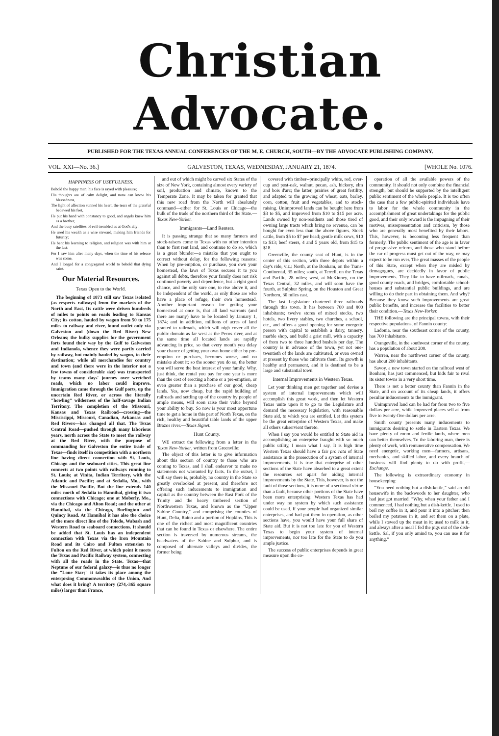Christian Advocate.
PUBLISHED FOR THE TEXAS ANNUAL CONFERENCES OF THE M. E. CHURCH, SOUTH---BY THE ADVOCATE PUBLISHING COMPANY.
VOL. XXI—No. 36.] GALVESTON, TEXAS, WEDNESDAY, JANUARY 21, 1874. [WHOLE No. 1076.
HAPPINESS OF USEFULNESS.
Behold the happy man; his face is rayed with pleasure;
His thoughts are of calm delight, and none can know his blessedness,
The light of affection sunned his heart, the tears of the grateful bedewed his feet,
He put his hand with constancy to good, and angels knew him as a brother,
And the busy satellites of evil trembled as at God's ally:
He used his wealth as a wise steward, making him friends for futurity;
He bent his learning to religion, and religion was with him at the last:
For I saw him after many days, when the time of his release was come,
And I longed for a congregated world to behold that dying saint.
Our Material Resources.
Texas Open to the World.
The beginning of 1873 still saw Texas isolated (as respects railways) from the markets of the North and East. Its cattle were driven hundreds of miles to points on roads leading to Kansas City; its cotton, hauled by wagon from 50 to 175 miles to railway and river, found outlet only via Galveston and (down the Red River) New Orleans; the bulky supplies for the government forts found their way by the Gulf to Galveston and Indianola, whence they were partly carried by railway, but mainly hauled by wagon, to their destination; while all merchandise for country and town (and there were in the interior not a few towns of considerable size) was transported by teams many days' journey over wretched roads, which no labor could improve. Immigration came through the Gulf ports, up the uncertain Red River, or across the literally "howling" wilderness of the half-savage Indian Territory. The completion of the Missouri, Kansas and Texas Railroad—crossing—the Mississippi, Missouri, Canadian, Arkansas and Red Rivers—has changed all that. The Texas Central Road—pushed through many laborious years, north across the State to meet the railway at the Red River, with the purpose of commanding for Galveston the entire trade of Texas—finds itself in competition with a northern line having direct connection with St. Louis, Chicago and the seaboard cities. This great line connects at two points with railways running to St. Louis; at Vinita, Indian Territory, with the Atlantic and Pacific; and at Sedalia, Mo., with the Missouri Pacific. But the line extends 140 miles north of Sedalia to Hannibal, giving it two connections with Chicago; one at Moberly, Mo., via the Chicago and Alton Road; and the other at Hannibal, via the Chicago, Burlington and Quincy Road. At Hannibal it has also the choice of the more direct line of the Toledo, Wabash and Western Road to seaboard connections. It should be added that St. Louis has an independent connection with Texas via the Iron Mountain Road and its Cairo and Fulton extension to Fulton on the Red River, at which point it meets the Texas and Pacific Railway system, connecting with all the roads in the State. Texas—that Neptune of our federal galaxy—is thus no longer the "Lone Star;" it takes its place among the enterprsing Commonwealths of the Union. And what does it bring? A territory (274,-365 square miles) larger than France,
and out of which might be carved six States of the size of New York, containing almost every variety of soil, production and climate, known to the Temperate Zone. It may be taken for granted that this new road from the North will absolutely command—either for St. Louis or Chicago—the bulk of the trade of the northern third of the State.—Texas New-Yorker.
Immigrants—Land Renters.
It is passing strange that so many farmers and stock-raisers come to Texas with no other intention than to first rent land, and continue to do so, which is a great blunder—a mistake that you ought to correct without delay, for the following reasons: When by pre-emption, or purchase, you own your homestead, the laws of Texas secures it to you against all debts, therefore your family does not risk continued poverty and dependence, but a right good chance, and the only sure one, to rise above it, and be independent of the world, as only those are who have a place of refuge, their own homestead. Another important reason for getting your homestead at once is, that all land warrants (and there are many) have to be located by January 1, 1874; and in addition, millions of acres of land granted to railroads, which will nigh cover all the public domain as far west as the Pecos river, and at the same time all located lands are rapidly advancing in price, so that every month you delay your chance of getting your own home either by pre-emption or purchaes, becomes worse, and no mistake about it; so the sooner you do so, the better you will serve the best interest of your family. Why, just think, the rental you pay for one year is more than the cost of erecting a home or a pre-emption, or even greater than a purchase of our good, cheap lands. Yes, now cheap, but the rapid building of railroads and settling up of the country by people of ample means, will soon raise their value beyond your ability to buy. So now is your most opportune time to get a home in this part of North Texas, on the rich, healthy and beautiful table lands of the upper Brazos river.—Texas Signet.
Hunt County.
WE extract the following from a letter in the Texas New-Yorker, written from Greenville:
The object of this letter is to give information about this section of country to those who are coming to Texas, and I shall endeavor to make no statements not warranted by facts. In the outset, I will say there is, probably, no country in the State so greatly overlooked at present, and therefore not offering such inducements to immigration and capital as the country between the East Fork of the Trinity and the heavy timbered section of Northwestern Texas, and known as the "Upper Sabine Country," and comprising the counties of Hunt, Delta, Raino and a portion of Hopkins. This is one of the richest and most magnificent countries that can be found in Texas or elsewhere. The entire section is traversed by numerous streams, the headwaters of the Sabine and Sulphur, and is composed of alternate valleys and divides, the former being
covered with timber--principally white, red, over-cup and post-oak, walnut, pecan, ash, hickory, elm and bois d'arc; the latter, prairies of great fertility, and adapted to the growing of wheat, oats, barley, corn, cotton, fruit and vegetables, and to stock-raising. Unimproved lands can be bought here from $3 to $5, and improved from $10 to $15 per acre. Lands owned by non-residents and those tired of owning large tracts which bring no revenue, can be bought for even less than the above figures. Stock cattle, from $5 to $7 per head; gentle milk cows, $10 to $13; beef steers, 4 and 5 years old, from $15 to $18.
Greenville, the county seat of Hunt, is in the center of this section, with three depots within a day's ride, viz.: North, at the Bonham, on the Trans-Continental, 35 miles; south, at Terrell, on the Texas and Pacific, 28 miles; west, at McKinney, on the Texas Central, 32 miles, and will soon have the fourth, at Sulphur Spring, on the Houston and Great Northern, 30 miles east.
The last Legislature chartered three railroads through this town. It has between 700 and 800 inhabitants; twelve stores of mixed stocks, two hotels, two livery stables, two churches, a school, etc., and offers a good opening for some energetic person with capital to establish a dairy, tannery, marble shop, and build a grist mill, with a capacity of from two to three hundred bushels per day. The country is in advance of the town, yet not one-twentieth of the lands are cultivated, or even owned at present by those who cultivate them. Its growth is healthy and permanent, and it is destined to be a large and substantial town.
Internal Improvements in Western Texas.
Let your thinking men get together and devise a system of internal improvements which will accomplish this great work, and then let Western Texas unite upon it to go to the Legislature and demand the necessary legislation, with reasonable State aid, to which you are entitled. Let this system be the great enterprise of Western Texas, and make all others subservient thereto.
When I say you would be entitled to State aid in accomplishing an enterprise fraught with so much public utility, I mean what I say. It is high time Western Texas should have a fair pro rata of State assistance in the prosecution of a system of internal improvements. It is true that enterprise of other sections of the State have absorbed to a great extent the resources set apart for aiding internal improvements by the State. This, however, is not the fault of those sections, it is more of a sectional virtue than a fault, because other portions of the State have been more enterprising. Western Texas has had under way no system by which such assistance could be used. If your people had organized similar enterprises, and had put them in operation, as other sections have, you would have your full share of State aid. But it is not too late for you of Western Texas to begin your system of internal improvements, nor too late for the State to do you ample justice.
The success of public enterprises depends in great measure upon the co-
operation of all the available powers of the community. It should not only combine the financial strength, but should be supported by the intelligent public sentiment of the whole people. It is too often the case that a few public-spirited individuals have to labor for the whole community in the accomplishment of great undertakings for the public good, and their only reward is the impugning of their motives, misrepresentation and criticism, by those who are generally most benefited by their labors. This, however, is becoming less frequent than formerly. The public sentiment of the age is in favor of progressive reform, and those who stand before the car of progress must get out of the way, or may expect to be run over. The great masses of the people of this State, except when they are misled by demagogues, are decidedly in favor of public improvements. They like to have railroads, canals, good county roads, and bridges, comfortable school-houses and substantial public buildings, and are willing to do their part in obtaining them. And why? Because they know such improvements are great public benefits, and increase the facilities to better their condition.—Texas New-Yorker.
THE following are the principal towns, with their respective populations, of Fannin county:
Ladonia, near the southeast corner of the county, has 700 inhabitants.
Orangeville, in the southwest corner of the county, has a population of about 200.
Warren, near the northwest corner of the county, has about 200 inhabitants.
Savoy, a new town started on the railroad west of Bonham, has just commenced, but bids fair to rival its sister towns in a very short time.
There is not a better county than Fannin in the State, and on account of its cheap lands, it offers peculiar inducements to the immigrant.
Unimproved land can be had for from two to five dollars per acre, while improved places sell at from five to twenty-five dollars per acre.
Smith county presents many inducements to immigrants desiring to settle in Eastern Texas. We have plenty of room and fertile lands, where men can better themselves. To the laboring man, there is plenty of work, with remunerative compensation. We need energetic, working men—farmers, artisans, mechanics, and skilled labor, and every branch of business will find plenty to do with profit.—Exchange.
The following is extraordinary economy in housekeeping:
"You need nothing but a dish-kettle," said an old housewife in the backwoods to her daughter, who had just got married. "Why, when your father and I commenced, I had nothing but a dish-kettle. I used to boil my coffee in it, and pour it into a pitcher; then boiled my potatoes in it, and set them on a plate, while I stewed up the meat in it; used to milk in it, and always after a meal I fed the pigs out of the dish-kettle. Sal, if you only amind to, you can use it for anything."